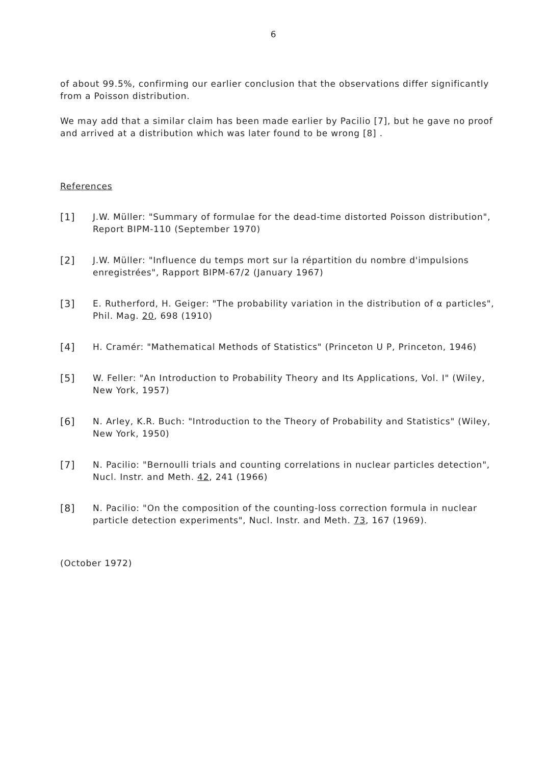6
of about 99.5%, confirming our earlier conclusion that the observations differ significantly from a Poisson distribution.
We may add that a similar claim has been made earlier by Pacilio [7], but he gave no proof and arrived at a distribution which was later found to be wrong [8] .
References
[1] J.W. Müller: "Summary of formulae for the dead-time distorted Poisson distribution", Report BIPM-110 (September 1970)
[2] J.W. Müller: "Influence du temps mort sur la répartition du nombre d'impulsions enregistrées", Rapport BIPM-67/2 (January 1967)
[3] E. Rutherford, H. Geiger: "The probability variation in the distribution of α particles", Phil. Mag. 20, 698 (1910)
[4] H. Cramér: "Mathematical Methods of Statistics" (Princeton U P, Princeton, 1946)
[5] W. Feller: "An Introduction to Probability Theory and Its Applications, Vol. I" (Wiley, New York, 1957)
[6] N. Arley, K.R. Buch: "Introduction to the Theory of Probability and Statistics" (Wiley, New York, 1950)
[7] N. Pacilio: "Bernoulli trials and counting correlations in nuclear particles detection", Nucl. Instr. and Meth. 42, 241 (1966)
[8] N. Pacilio: "On the composition of the counting-loss correction formula in nuclear particle detection experiments", Nucl. Instr. and Meth. 73, 167 (1969).
(October 1972)